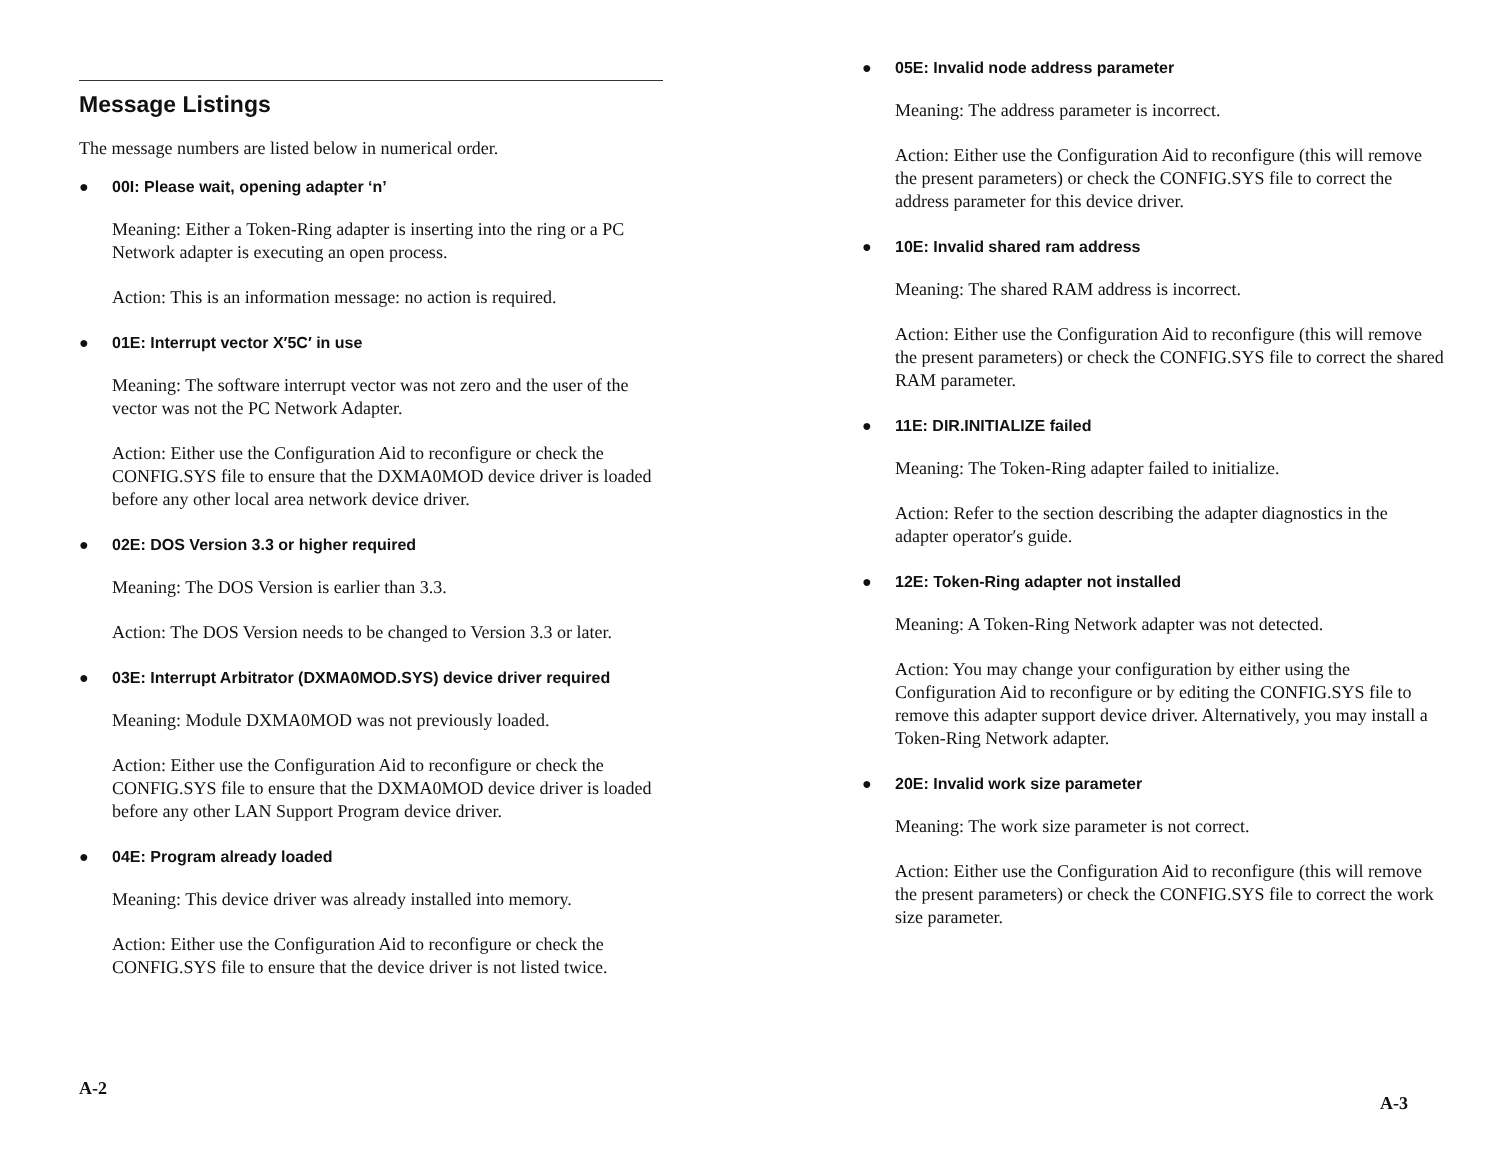Message Listings
The message numbers are listed below in numerical order.
● 00I: Please wait, opening adapter ‘n’
Meaning: Either a Token-Ring adapter is inserting into the ring or a PC Network adapter is executing an open process.
Action: This is an information message: no action is required.
● 01E: Interrupt vector X′5C′ in use
Meaning: The software interrupt vector was not zero and the user of the vector was not the PC Network Adapter.
Action: Either use the Configuration Aid to reconfigure or check the CONFIG.SYS file to ensure that the DXMA0MOD device driver is loaded before any other local area network device driver.
● 02E: DOS Version 3.3 or higher required
Meaning: The DOS Version is earlier than 3.3.
Action: The DOS Version needs to be changed to Version 3.3 or later.
● 03E: Interrupt Arbitrator (DXMA0MOD.SYS) device driver required
Meaning: Module DXMA0MOD was not previously loaded.
Action: Either use the Configuration Aid to reconfigure or check the CONFIG.SYS file to ensure that the DXMA0MOD device driver is loaded before any other LAN Support Program device driver.
● 04E: Program already loaded
Meaning: This device driver was already installed into memory.
Action: Either use the Configuration Aid to reconfigure or check the CONFIG.SYS file to ensure that the device driver is not listed twice.
A-2
● 05E: Invalid node address parameter
Meaning: The address parameter is incorrect.
Action: Either use the Configuration Aid to reconfigure (this will remove the present parameters) or check the CONFIG.SYS file to correct the address parameter for this device driver.
● 10E: Invalid shared ram address
Meaning: The shared RAM address is incorrect.
Action: Either use the Configuration Aid to reconfigure (this will remove the present parameters) or check the CONFIG.SYS file to correct the shared RAM parameter.
● 11E: DIR.INITIALIZE failed
Meaning: The Token-Ring adapter failed to initialize.
Action: Refer to the section describing the adapter diagnostics in the adapter operator′s guide.
● 12E: Token-Ring adapter not installed
Meaning: A Token-Ring Network adapter was not detected.
Action: You may change your configuration by either using the Configuration Aid to reconfigure or by editing the CONFIG.SYS file to remove this adapter support device driver. Alternatively, you may install a Token-Ring Network adapter.
● 20E: Invalid work size parameter
Meaning: The work size parameter is not correct.
Action: Either use the Configuration Aid to reconfigure (this will remove the present parameters) or check the CONFIG.SYS file to correct the work size parameter.
A-3